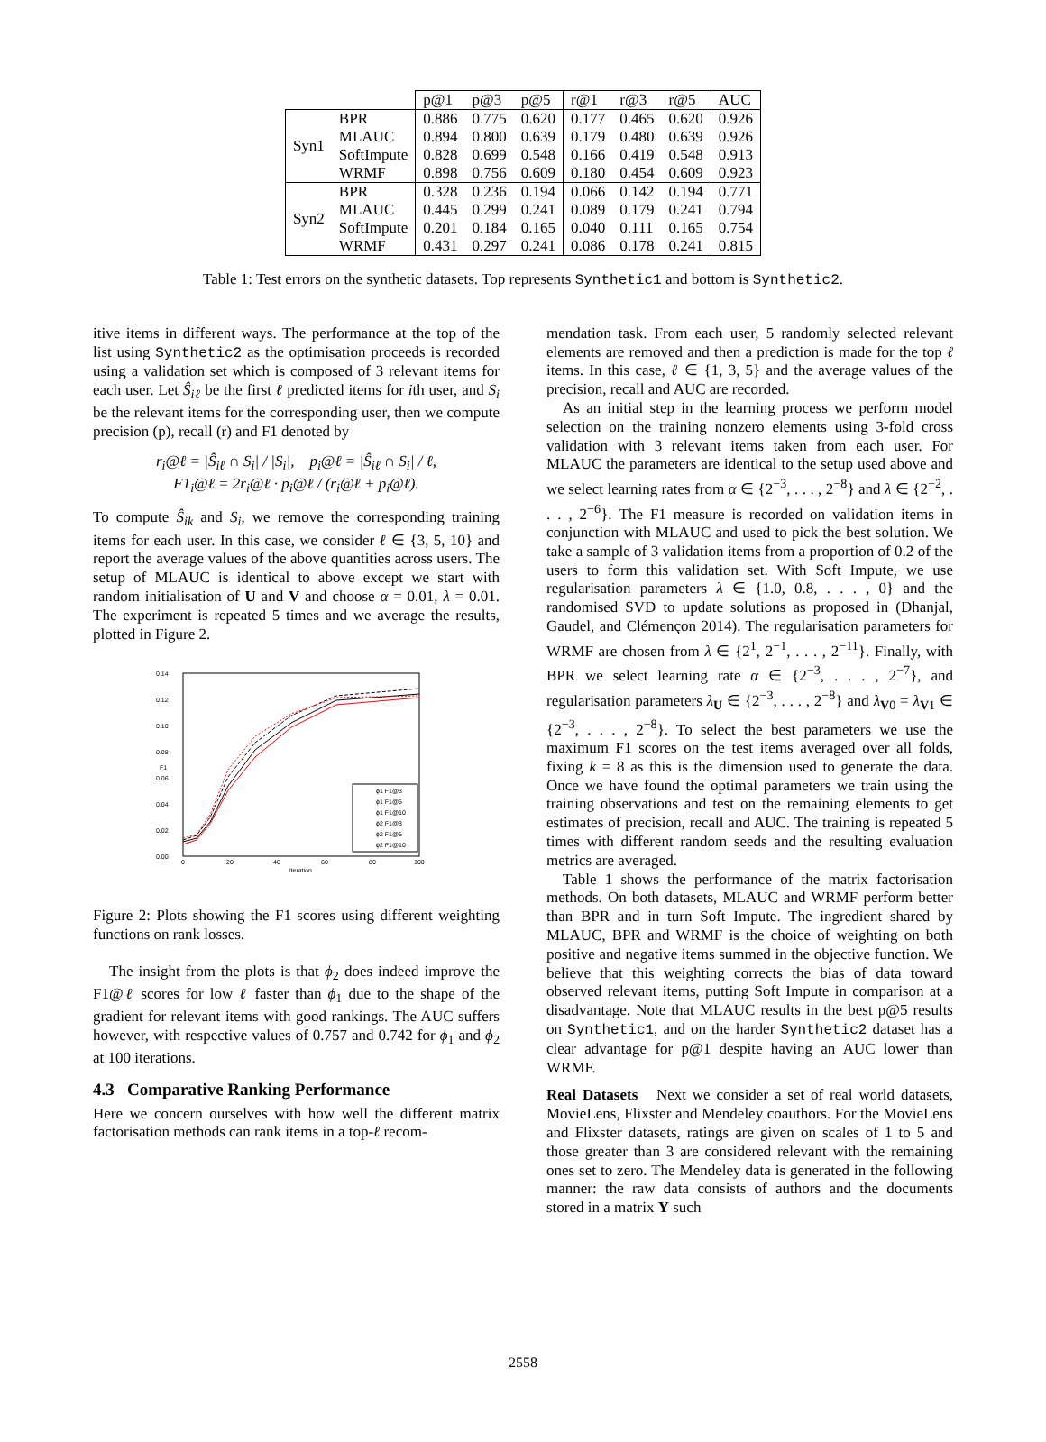| | | p@1 | p@3 | p@5 | r@1 | r@3 | r@5 | AUC |
| --- | --- | --- | --- | --- | --- | --- | --- | --- |
| Syn1 | BPR | 0.886 | 0.775 | 0.620 | 0.177 | 0.465 | 0.620 | 0.926 |
| | MLAUC | 0.894 | 0.800 | 0.639 | 0.179 | 0.480 | 0.639 | 0.926 |
| | SoftImpute | 0.828 | 0.699 | 0.548 | 0.166 | 0.419 | 0.548 | 0.913 |
| | WRMF | 0.898 | 0.756 | 0.609 | 0.180 | 0.454 | 0.609 | 0.923 |
| Syn2 | BPR | 0.328 | 0.236 | 0.194 | 0.066 | 0.142 | 0.194 | 0.771 |
| | MLAUC | 0.445 | 0.299 | 0.241 | 0.089 | 0.179 | 0.241 | 0.794 |
| | SoftImpute | 0.201 | 0.184 | 0.165 | 0.040 | 0.111 | 0.165 | 0.754 |
| | WRMF | 0.431 | 0.297 | 0.241 | 0.086 | 0.178 | 0.241 | 0.815 |
Table 1: Test errors on the synthetic datasets. Top represents Synthetic1 and bottom is Synthetic2.
itive items in different ways. The performance at the top of the list using Synthetic2 as the optimisation proceeds is recorded using a validation set which is composed of 3 relevant items for each user. Let Ŝ<sub>iℓ</sub> be the first ℓ predicted items for ith user, and S<sub>i</sub> be the relevant items for the corresponding user, then we compute precision (p), recall (r) and F1 denoted by
r<sub>i</sub>@ℓ = |Ŝ<sub>iℓ</sub> ∩ S<sub>i</sub>| / |S<sub>i</sub>|, p<sub>i</sub>@ℓ = |Ŝ<sub>iℓ</sub> ∩ S<sub>i</sub>| / ℓ,
F1<sub>i</sub>@ℓ = 2r<sub>i</sub>@ℓ · p<sub>i</sub>@ℓ / (r<sub>i</sub>@ℓ + p<sub>i</sub>@ℓ).
To compute Ŝ<sub>ik</sub> and S<sub>i</sub>, we remove the corresponding training items for each user. In this case, we consider ℓ ∈ {3, 5, 10} and report the average values of the above quantities across users. The setup of MLAUC is identical to above except we start with random initialisation of U and V and choose α = 0.01, λ = 0.01. The experiment is repeated 5 times and we average the results, plotted in Figure 2.
0.14
0.12
0.10
0.08
0.06
0.04
0.02
0.00
0
20
40
60
80
100
iteration
F1
ϕ1 F1@3
ϕ1 F1@5
ϕ1 F1@10
ϕ2 F1@3
ϕ2 F1@5
ϕ2 F1@10
Figure 2: Plots showing the F1 scores using different weighting functions on rank losses.
The insight from the plots is that ϕ<sub>2</sub> does indeed improve the F1@ℓ scores for low ℓ faster than ϕ<sub>1</sub> due to the shape of the gradient for relevant items with good rankings. The AUC suffers however, with respective values of 0.757 and 0.742 for ϕ<sub>1</sub> and ϕ<sub>2</sub> at 100 iterations.
4.3 Comparative Ranking Performance
Here we concern ourselves with how well the different matrix factorisation methods can rank items in a top-ℓ recom-
mendation task. From each user, 5 randomly selected relevant elements are removed and then a prediction is made for the top ℓ items. In this case, ℓ ∈ {1, 3, 5} and the average values of the precision, recall and AUC are recorded.
As an initial step in the learning process we perform model selection on the training nonzero elements using 3-fold cross validation with 3 relevant items taken from each user. For MLAUC the parameters are identical to the setup used above and we select learning rates from α ∈ {2<sup>−3</sup>, . . . , 2<sup>−8</sup>} and λ ∈ {2<sup>−2</sup>, . . . , 2<sup>−6</sup>}. The F1 measure is recorded on validation items in conjunction with MLAUC and used to pick the best solution. We take a sample of 3 validation items from a proportion of 0.2 of the users to form this validation set. With Soft Impute, we use regularisation parameters λ ∈ {1.0, 0.8, . . . , 0} and the randomised SVD to update solutions as proposed in (Dhanjal, Gaudel, and Clémençon 2014). The regularisation parameters for WRMF are chosen from λ ∈ {2<sup>1</sup>, 2<sup>−1</sup>, . . . , 2<sup>−11</sup>}. Finally, with BPR we select learning rate α ∈ {2<sup>−3</sup>, . . . , 2<sup>−7</sup>}, and regularisation parameters λ<sub>U</sub> ∈ {2<sup>−3</sup>, . . . , 2<sup>−8</sup>} and λ<sub>V0</sub> = λ<sub>V1</sub> ∈ {2<sup>−3</sup>, . . . , 2<sup>−8</sup>}. To select the best parameters we use the maximum F1 scores on the test items averaged over all folds, fixing k = 8 as this is the dimension used to generate the data. Once we have found the optimal parameters we train using the training observations and test on the remaining elements to get estimates of precision, recall and AUC. The training is repeated 5 times with different random seeds and the resulting evaluation metrics are averaged.
Table 1 shows the performance of the matrix factorisation methods. On both datasets, MLAUC and WRMF perform better than BPR and in turn Soft Impute. The ingredient shared by MLAUC, BPR and WRMF is the choice of weighting on both positive and negative items summed in the objective function. We believe that this weighting corrects the bias of data toward observed relevant items, putting Soft Impute in comparison at a disadvantage. Note that MLAUC results in the best p@5 results on Synthetic1, and on the harder Synthetic2 dataset has a clear advantage for p@1 despite having an AUC lower than WRMF.
Real Datasets Next we consider a set of real world datasets, MovieLens, Flixster and Mendeley coauthors. For the MovieLens and Flixster datasets, ratings are given on scales of 1 to 5 and those greater than 3 are considered relevant with the remaining ones set to zero. The Mendeley data is generated in the following manner: the raw data consists of authors and the documents stored in a matrix Y such
2558